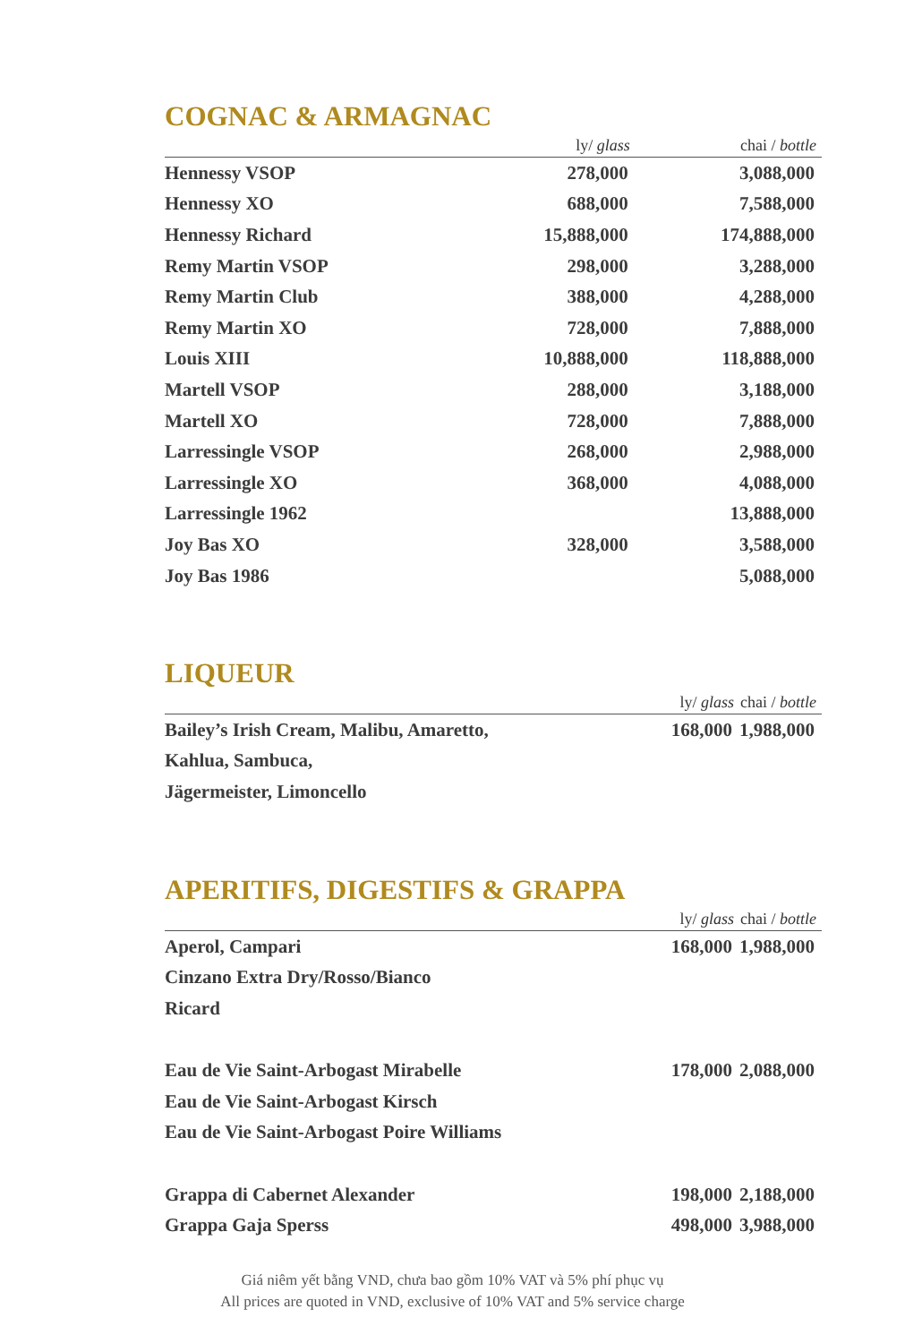COGNAC & ARMAGNAC
| | ly/ glass | chai / bottle |
| --- | --- | --- |
| Hennessy VSOP | 278,000 | 3,088,000 |
| Hennessy XO | 688,000 | 7,588,000 |
| Hennessy Richard | 15,888,000 | 174,888,000 |
| Remy Martin VSOP | 298,000 | 3,288,000 |
| Remy Martin Club | 388,000 | 4,288,000 |
| Remy Martin XO | 728,000 | 7,888,000 |
| Louis XIII | 10,888,000 | 118,888,000 |
| Martell VSOP | 288,000 | 3,188,000 |
| Martell XO | 728,000 | 7,888,000 |
| Larressingle VSOP | 268,000 | 2,988,000 |
| Larressingle XO | 368,000 | 4,088,000 |
| Larressingle 1962 | | 13,888,000 |
| Joy Bas XO | 328,000 | 3,588,000 |
| Joy Bas 1986 | | 5,088,000 |
LIQUEUR
| | ly/ glass | chai / bottle |
| --- | --- | --- |
| Bailey’s Irish Cream, Malibu, Amaretto, | 168,000 | 1,988,000 |
| Kahlua, Sambuca, | | |
| Jägermeister, Limoncello | | |
APERITIFS, DIGESTIFS & GRAPPA
| | ly/ glass | chai / bottle |
| --- | --- | --- |
| Aperol, Campari | 168,000 | 1,988,000 |
| Cinzano Extra Dry/Rosso/Bianco | | |
| Ricard | | |
| Eau de Vie Saint-Arbogast Mirabelle | 178,000 | 2,088,000 |
| Eau de Vie Saint-Arbogast Kirsch | | |
| Eau de Vie Saint-Arbogast Poire Williams | | |
| Grappa di Cabernet Alexander | 198,000 | 2,188,000 |
| Grappa Gaja Sperss | 498,000 | 3,988,000 |
Giá niêm yết bằng VND, chưa bao gồm 10% VAT và 5% phí phục vụ
All prices are quoted in VND, exclusive of 10% VAT and 5% service charge